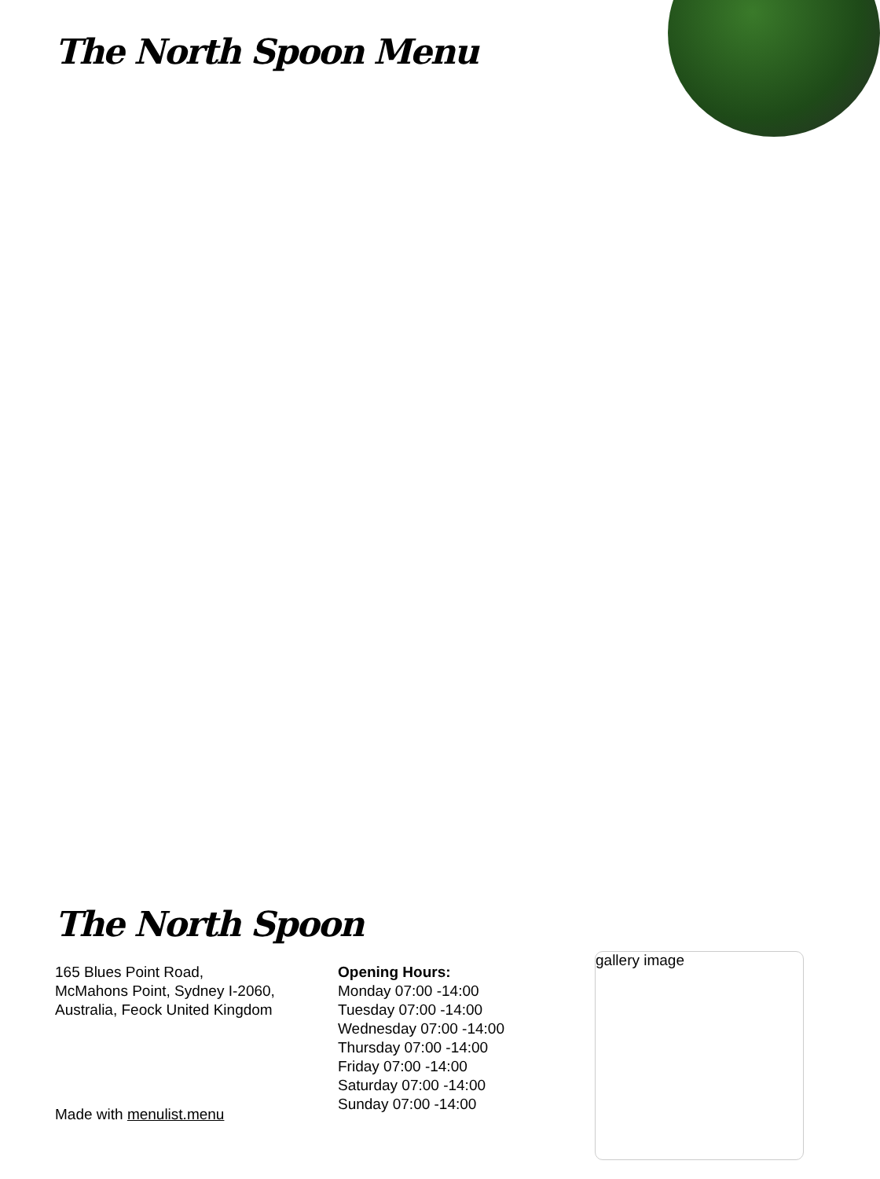The North Spoon Menu
The North Spoon
165 Blues Point Road,
McMahons Point, Sydney I-2060,
Australia, Feock United Kingdom
Opening Hours:
Monday 07:00 -14:00
Tuesday 07:00 -14:00
Wednesday 07:00 -14:00
Thursday 07:00 -14:00
Friday 07:00 -14:00
Saturday 07:00 -14:00
Sunday 07:00 -14:00
Made with menulist.menu
gallery image